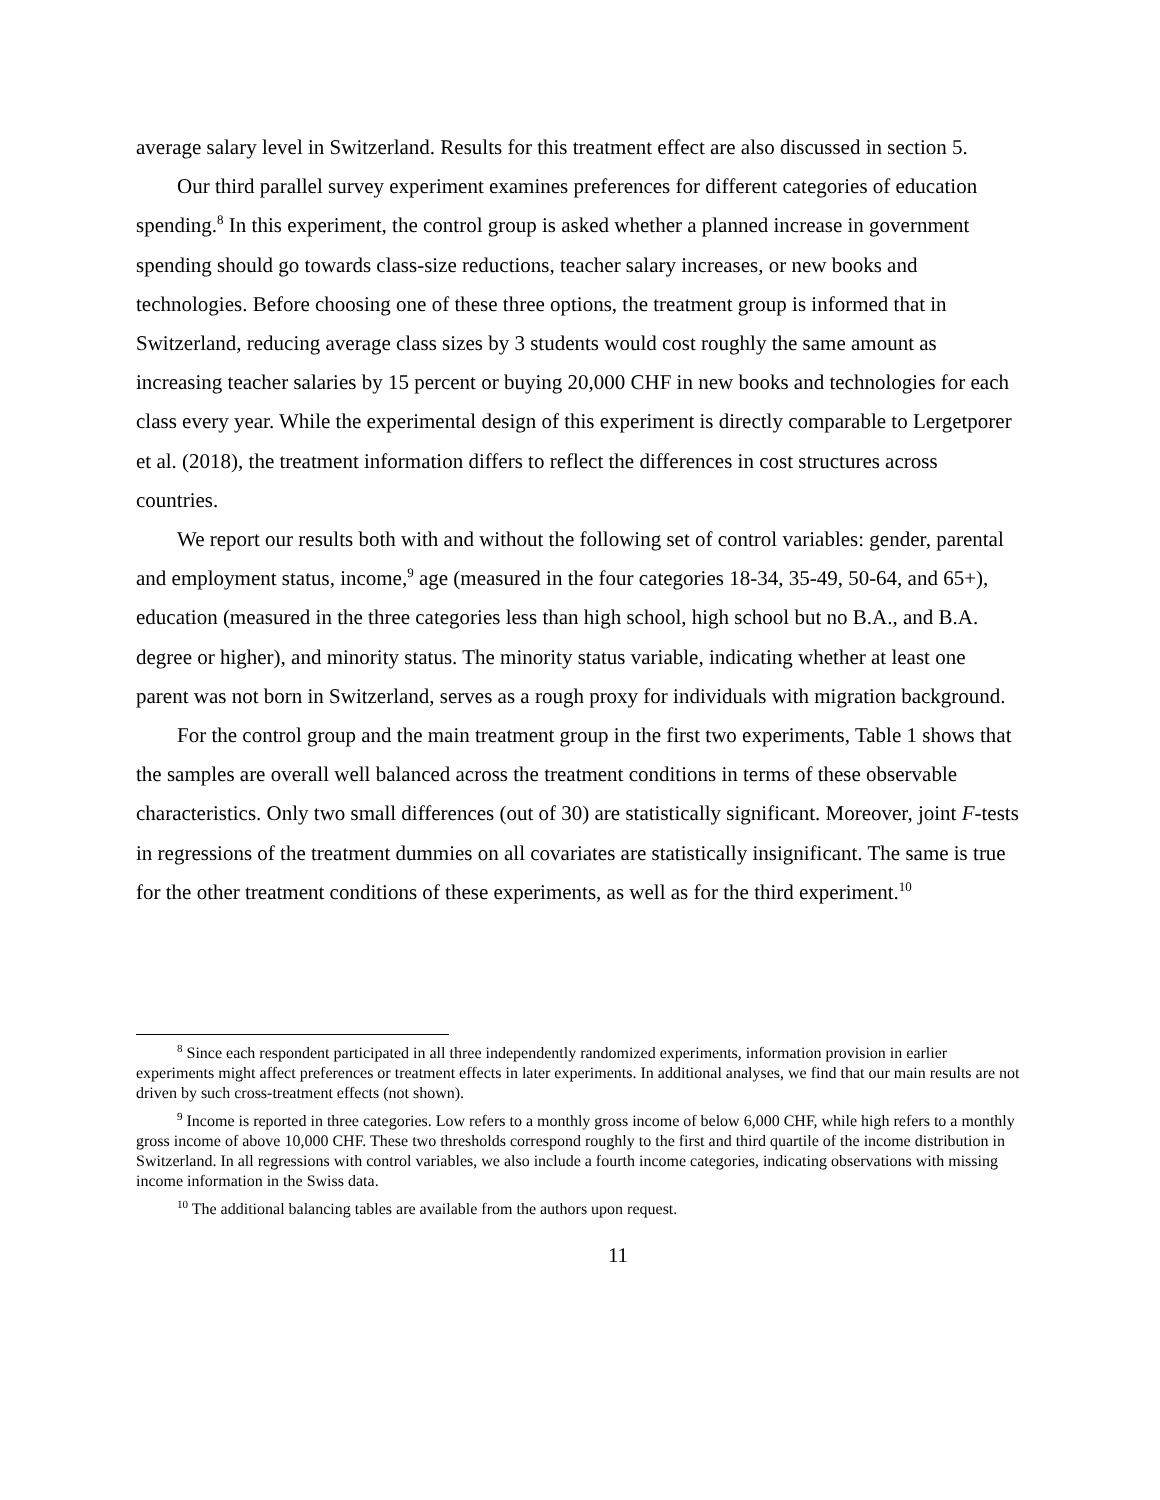average salary level in Switzerland. Results for this treatment effect are also discussed in section 5.
Our third parallel survey experiment examines preferences for different categories of education spending.<sup>8</sup> In this experiment, the control group is asked whether a planned increase in government spending should go towards class-size reductions, teacher salary increases, or new books and technologies. Before choosing one of these three options, the treatment group is informed that in Switzerland, reducing average class sizes by 3 students would cost roughly the same amount as increasing teacher salaries by 15 percent or buying 20,000 CHF in new books and technologies for each class every year. While the experimental design of this experiment is directly comparable to Lergetporer et al. (2018), the treatment information differs to reflect the differences in cost structures across countries.
We report our results both with and without the following set of control variables: gender, parental and employment status, income,<sup>9</sup> age (measured in the four categories 18-34, 35-49, 50-64, and 65+), education (measured in the three categories less than high school, high school but no B.A., and B.A. degree or higher), and minority status. The minority status variable, indicating whether at least one parent was not born in Switzerland, serves as a rough proxy for individuals with migration background.
For the control group and the main treatment group in the first two experiments, Table 1 shows that the samples are overall well balanced across the treatment conditions in terms of these observable characteristics. Only two small differences (out of 30) are statistically significant. Moreover, joint F-tests in regressions of the treatment dummies on all covariates are statistically insignificant. The same is true for the other treatment conditions of these experiments, as well as for the third experiment.<sup>10</sup>
<sup>8</sup> Since each respondent participated in all three independently randomized experiments, information provision in earlier experiments might affect preferences or treatment effects in later experiments. In additional analyses, we find that our main results are not driven by such cross-treatment effects (not shown).
<sup>9</sup> Income is reported in three categories. Low refers to a monthly gross income of below 6,000 CHF, while high refers to a monthly gross income of above 10,000 CHF. These two thresholds correspond roughly to the first and third quartile of the income distribution in Switzerland. In all regressions with control variables, we also include a fourth income categories, indicating observations with missing income information in the Swiss data.
<sup>10</sup> The additional balancing tables are available from the authors upon request.
11